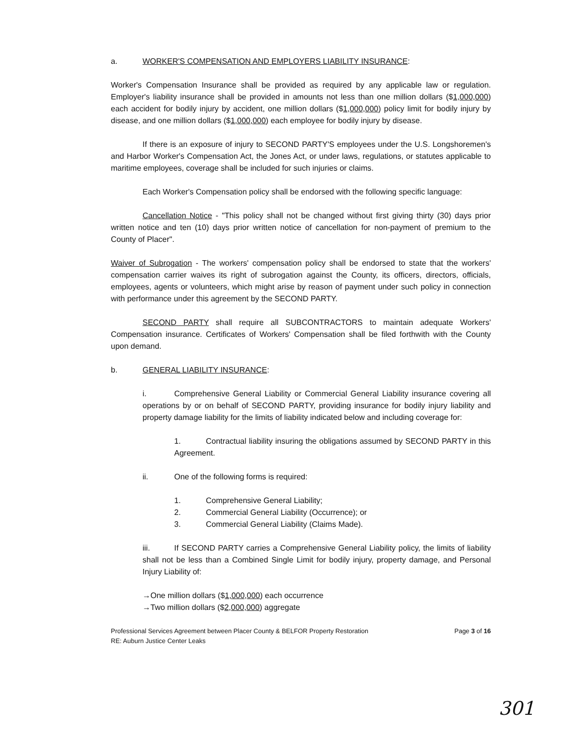a. WORKER'S COMPENSATION AND EMPLOYERS LIABILITY INSURANCE:
Worker's Compensation Insurance shall be provided as required by any applicable law or regulation. Employer's liability insurance shall be provided in amounts not less than one million dollars ($1,000,000) each accident for bodily injury by accident, one million dollars ($1,000,000) policy limit for bodily injury by disease, and one million dollars ($1,000,000) each employee for bodily injury by disease.
If there is an exposure of injury to SECOND PARTY'S employees under the U.S. Longshoremen's and Harbor Worker's Compensation Act, the Jones Act, or under laws, regulations, or statutes applicable to maritime employees, coverage shall be included for such injuries or claims.
Each Worker's Compensation policy shall be endorsed with the following specific language:
Cancellation Notice - "This policy shall not be changed without first giving thirty (30) days prior written notice and ten (10) days prior written notice of cancellation for non-payment of premium to the County of Placer".
Waiver of Subrogation - The workers' compensation policy shall be endorsed to state that the workers' compensation carrier waives its right of subrogation against the County, its officers, directors, officials, employees, agents or volunteers, which might arise by reason of payment under such policy in connection with performance under this agreement by the SECOND PARTY.
SECOND PARTY shall require all SUBCONTRACTORS to maintain adequate Workers' Compensation insurance. Certificates of Workers' Compensation shall be filed forthwith with the County upon demand.
b. GENERAL LIABILITY INSURANCE:
i. Comprehensive General Liability or Commercial General Liability insurance covering all operations by or on behalf of SECOND PARTY, providing insurance for bodily injury liability and property damage liability for the limits of liability indicated below and including coverage for:
1. Contractual liability insuring the obligations assumed by SECOND PARTY in this Agreement.
ii. One of the following forms is required:
1. Comprehensive General Liability;
2. Commercial General Liability (Occurrence); or
3. Commercial General Liability (Claims Made).
iii. If SECOND PARTY carries a Comprehensive General Liability policy, the limits of liability shall not be less than a Combined Single Limit for bodily injury, property damage, and Personal Injury Liability of:
→One million dollars ($1,000,000) each occurrence
→Two million dollars ($2,000,000) aggregate
Professional Services Agreement between Placer County & BELFOR Property Restoration
RE: Auburn Justice Center Leaks
Page 3 of 16
301